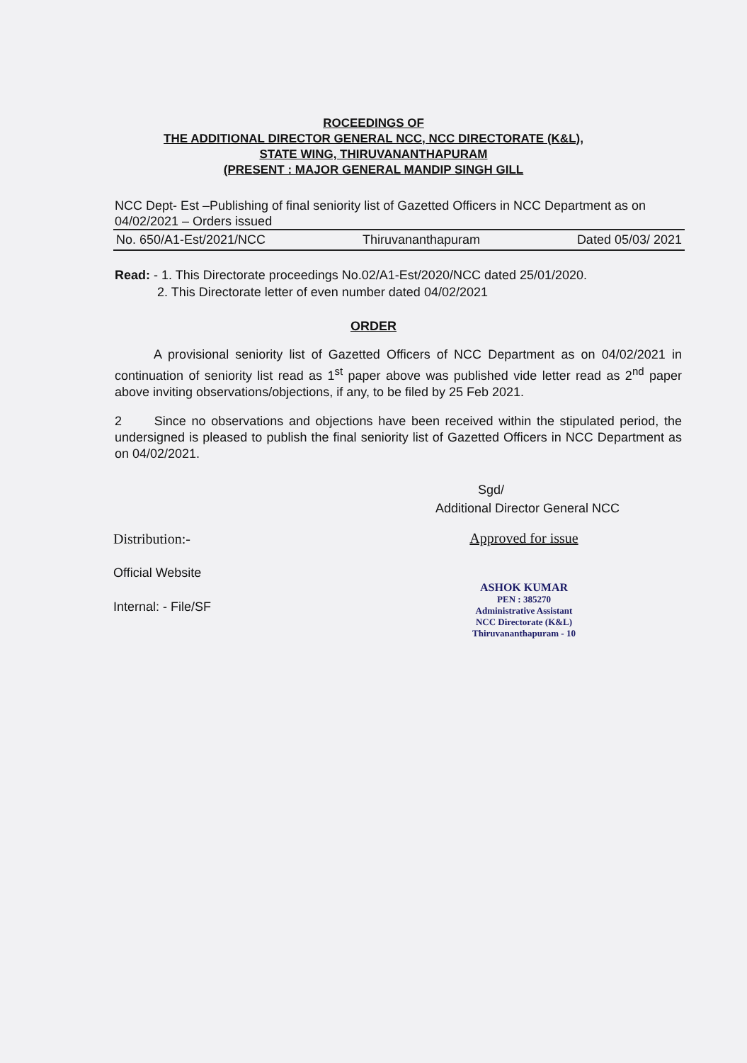ROCEEDINGS OF
THE ADDITIONAL DIRECTOR GENERAL NCC, NCC DIRECTORATE (K&L),
STATE WING, THIRUVANANTHAPURAM
(PRESENT : MAJOR GENERAL MANDIP SINGH GILL
NCC Dept- Est –Publishing of final seniority list of Gazetted Officers in NCC Department as on 04/02/2021 – Orders issued
No. 650/A1-Est/2021/NCC Thiruvananthapuram Dated 05/03/ 2021
Read: - 1. This Directorate proceedings No.02/A1-Est/2020/NCC dated 25/01/2020.
2. This Directorate letter of even number dated 04/02/2021
ORDER
A provisional seniority list of Gazetted Officers of NCC Department as on 04/02/2021 in continuation of seniority list read as 1<sup>st</sup> paper above was published vide letter read as 2<sup>nd</sup> paper above inviting observations/objections, if any, to be filed by 25 Feb 2021.
2 Since no observations and objections have been received within the stipulated period, the undersigned is pleased to publish the final seniority list of Gazetted Officers in NCC Department as on 04/02/2021.
Sgd/
Additional Director General NCC
Distribution:-
Official Website
Internal: - File/SF
Approved for issue
ASHOK KUMAR
PEN : 385270
Administrative Assistant
NCC Directorate (K&L)
Thiruvananthapuram - 10